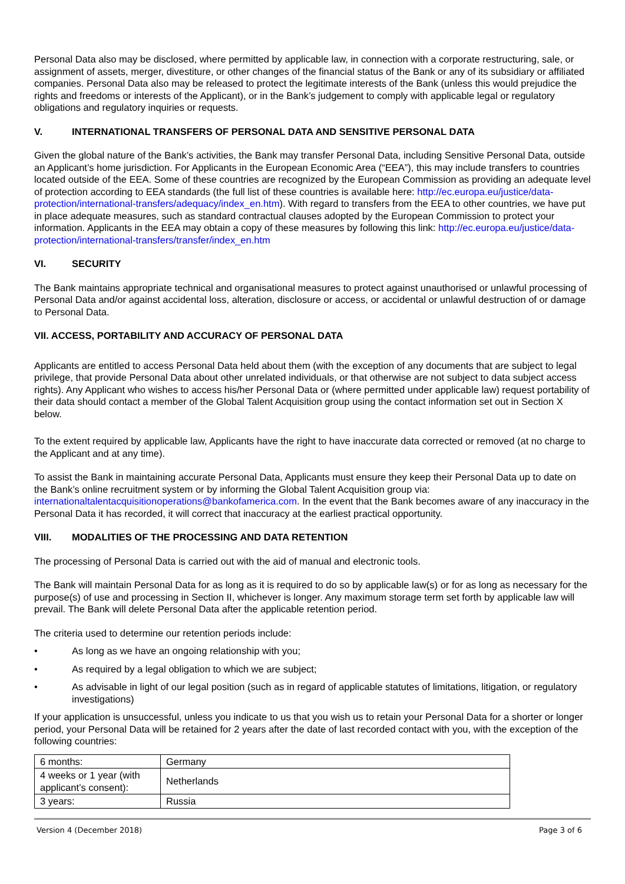Personal Data also may be disclosed, where permitted by applicable law, in connection with a corporate restructuring, sale, or assignment of assets, merger, divestiture, or other changes of the financial status of the Bank or any of its subsidiary or affiliated companies. Personal Data also may be released to protect the legitimate interests of the Bank (unless this would prejudice the rights and freedoms or interests of the Applicant), or in the Bank’s judgement to comply with applicable legal or regulatory obligations and regulatory inquiries or requests.
V. INTERNATIONAL TRANSFERS OF PERSONAL DATA AND SENSITIVE PERSONAL DATA
Given the global nature of the Bank’s activities, the Bank may transfer Personal Data, including Sensitive Personal Data, outside an Applicant’s home jurisdiction. For Applicants in the European Economic Area (“EEA”), this may include transfers to countries located outside of the EEA. Some of these countries are recognized by the European Commission as providing an adequate level of protection according to EEA standards (the full list of these countries is available here: http://ec.europa.eu/justice/data-protection/international-transfers/adequacy/index_en.htm). With regard to transfers from the EEA to other countries, we have put in place adequate measures, such as standard contractual clauses adopted by the European Commission to protect your information. Applicants in the EEA may obtain a copy of these measures by following this link: http://ec.europa.eu/justice/data-protection/international-transfers/transfer/index_en.htm
VI. SECURITY
The Bank maintains appropriate technical and organisational measures to protect against unauthorised or unlawful processing of Personal Data and/or against accidental loss, alteration, disclosure or access, or accidental or unlawful destruction of or damage to Personal Data.
VII. ACCESS, PORTABILITY AND ACCURACY OF PERSONAL DATA
Applicants are entitled to access Personal Data held about them (with the exception of any documents that are subject to legal privilege, that provide Personal Data about other unrelated individuals, or that otherwise are not subject to data subject access rights). Any Applicant who wishes to access his/her Personal Data or (where permitted under applicable law) request portability of their data should contact a member of the Global Talent Acquisition group using the contact information set out in Section X below.
To the extent required by applicable law, Applicants have the right to have inaccurate data corrected or removed (at no charge to the Applicant and at any time).
To assist the Bank in maintaining accurate Personal Data, Applicants must ensure they keep their Personal Data up to date on the Bank’s online recruitment system or by informing the Global Talent Acquisition group via: internationaltalentacquisitionoperations@bankofamerica.com. In the event that the Bank becomes aware of any inaccuracy in the Personal Data it has recorded, it will correct that inaccuracy at the earliest practical opportunity.
VIII. MODALITIES OF THE PROCESSING AND DATA RETENTION
The processing of Personal Data is carried out with the aid of manual and electronic tools.
The Bank will maintain Personal Data for as long as it is required to do so by applicable law(s) or for as long as necessary for the purpose(s) of use and processing in Section II, whichever is longer. Any maximum storage term set forth by applicable law will prevail. The Bank will delete Personal Data after the applicable retention period.
The criteria used to determine our retention periods include:
• As long as we have an ongoing relationship with you;
• As required by a legal obligation to which we are subject;
• As advisable in light of our legal position (such as in regard of applicable statutes of limitations, litigation, or regulatory investigations)
If your application is unsuccessful, unless you indicate to us that you wish us to retain your Personal Data for a shorter or longer period, your Personal Data will be retained for 2 years after the date of last recorded contact with you, with the exception of the following countries:
| 6 months: | Germany |
| 4 weeks or 1 year (with applicant’s consent): | Netherlands |
| 3 years: | Russia |
Version 4 (December 2018) Page 3 of 6